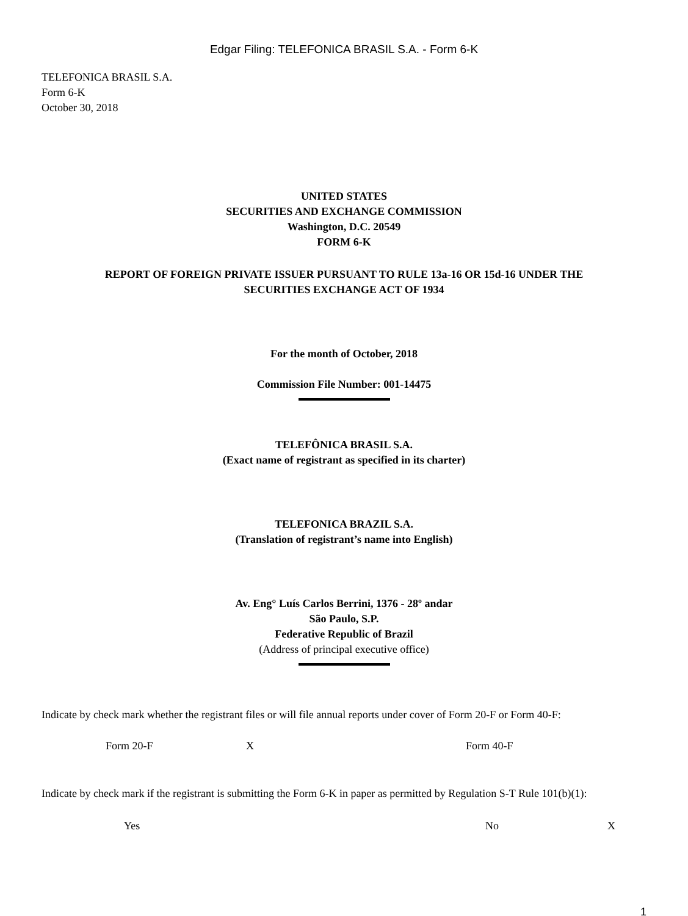Edgar Filing: TELEFONICA BRASIL S.A. - Form 6-K
TELEFONICA BRASIL S.A.
Form 6-K
October 30, 2018
UNITED STATES
SECURITIES AND EXCHANGE COMMISSION
Washington, D.C. 20549
FORM 6-K
REPORT OF FOREIGN PRIVATE ISSUER PURSUANT TO RULE 13a-16 OR 15d-16 UNDER THE
SECURITIES EXCHANGE ACT OF 1934
For the month of October, 2018
Commission File Number: 001-14475
TELEFÔNICA BRASIL S.A.
(Exact name of registrant as specified in its charter)
TELEFONICA BRAZIL S.A.
(Translation of registrant’s name into English)
Av. Eng° Luís Carlos Berrini, 1376 - 28º andar
São Paulo, S.P.
Federative Republic of Brazil
(Address of principal executive office)
Indicate by check mark whether the registrant files or will file annual reports under cover of Form 20-F or Form 40-F:
| | Form 20-F | X | Form 40-F |
Indicate by check mark if the registrant is submitting the Form 6-K in paper as permitted by Regulation S-T Rule 101(b)(1):
| | Yes | No | X |
1